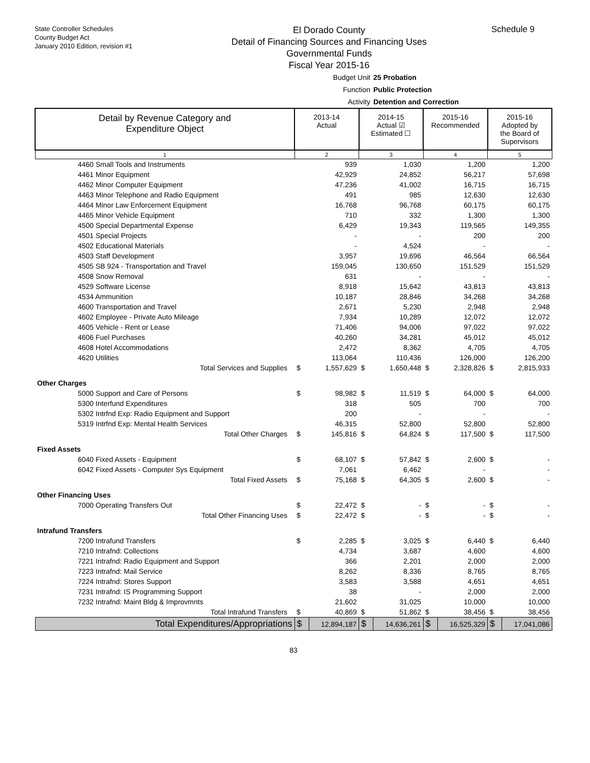State Controller Schedules
County Budget Act
January 2010 Edition, revision #1
El Dorado County
Detail of Financing Sources and Financing Uses
Governmental Funds
Fiscal Year 2015-16
Schedule 9
Budget Unit 25 Probation
Function Public Protection
Activity Detention and Correction
| Detail by Revenue Category and Expenditure Object | 2013-14 Actual | | 2014-15 Actual ☑ Estimated ☐ | | 2015-16 Recommended | | 2015-16 Adopted by the Board of Supervisors | |
| --- | --- | --- | --- | --- | --- | --- | --- | --- |
| 1 | 2 | | 3 | | 4 | | 5 | |
| 4460 Small Tools and Instruments | | 939 | | 1,030 | | 1,200 | | 1,200 |
| 4461 Minor Equipment | | 42,929 | | 24,852 | | 56,217 | | 57,698 |
| 4462 Minor Computer Equipment | | 47,236 | | 41,002 | | 16,715 | | 16,715 |
| 4463 Minor Telephone and Radio Equipment | | 491 | | 985 | | 12,630 | | 12,630 |
| 4464 Minor Law Enforcement Equipment | | 16,768 | | 96,768 | | 60,175 | | 60,175 |
| 4465 Minor Vehicle Equipment | | 710 | | 332 | | 1,300 | | 1,300 |
| 4500 Special Departmental Expense | | 6,429 | | 19,343 | | 119,565 | | 149,355 |
| 4501 Special Projects | | - | | - | | 200 | | 200 |
| 4502 Educational Materials | | - | | 4,524 | | - | | - |
| 4503 Staff Development | | 3,957 | | 19,696 | | 46,564 | | 66,564 |
| 4505 SB 924 - Transportation and Travel | | 159,045 | | 130,650 | | 151,529 | | 151,529 |
| 4508 Snow Removal | | 631 | | - | | - | | - |
| 4529 Software License | | 8,918 | | 15,642 | | 43,813 | | 43,813 |
| 4534 Ammunition | | 10,187 | | 28,846 | | 34,268 | | 34,268 |
| 4600 Transportation and Travel | | 2,671 | | 5,230 | | 2,948 | | 2,948 |
| 4602 Employee - Private Auto Mileage | | 7,934 | | 10,289 | | 12,072 | | 12,072 |
| 4605 Vehicle - Rent or Lease | | 71,406 | | 94,006 | | 97,022 | | 97,022 |
| 4606 Fuel Purchases | | 40,260 | | 34,281 | | 45,012 | | 45,012 |
| 4608 Hotel Accommodations | | 2,472 | | 8,362 | | 4,705 | | 4,705 |
| 4620 Utilities | | 113,064 | | 110,436 | | 126,000 | | 126,200 |
| Total Services and Supplies | $ | 1,557,629 | $ | 1,650,448 | $ | 2,328,826 | $ | 2,815,933 |
| Other Charges | | | | | | | | |
| 5000 Support and Care of Persons | $ | 98,982 | $ | 11,519 | $ | 64,000 | $ | 64,000 |
| 5300 Interfund Expenditures | | 318 | | 505 | | 700 | | 700 |
| 5302 Intrfnd Exp: Radio Equipment and Support | | 200 | | - | | - | | - |
| 5319 Intrfnd Exp: Mental Health Services | | 46,315 | | 52,800 | | 52,800 | | 52,800 |
| Total Other Charges | $ | 145,816 | $ | 64,824 | $ | 117,500 | $ | 117,500 |
| Fixed Assets | | | | | | | | |
| 6040 Fixed Assets - Equipment | $ | 68,107 | $ | 57,842 | $ | 2,600 | $ | - |
| 6042 Fixed Assets - Computer Sys Equipment | | 7,061 | | 6,462 | | - | | - |
| Total Fixed Assets | $ | 75,168 | $ | 64,305 | $ | 2,600 | $ | - |
| Other Financing Uses | | | | | | | | |
| 7000 Operating Transfers Out | $ | 22,472 | $ | - | $ | - | $ | - |
| Total Other Financing Uses | $ | 22,472 | $ | - | $ | - | $ | - |
| Intrafund Transfers | | | | | | | | |
| 7200 Intrafund Transfers | $ | 2,285 | $ | 3,025 | $ | 6,440 | $ | 6,440 |
| 7210 Intrafnd: Collections | | 4,734 | | 3,687 | | 4,600 | | 4,600 |
| 7221 Intrafnd: Radio Equipment and Support | | 366 | | 2,201 | | 2,000 | | 2,000 |
| 7223 Intrafnd: Mail Service | | 8,262 | | 8,336 | | 8,765 | | 8,765 |
| 7224 Intrafnd: Stores Support | | 3,583 | | 3,588 | | 4,651 | | 4,651 |
| 7231 Intrafnd: IS Programming Support | | 38 | | - | | 2,000 | | 2,000 |
| 7232 Intrafnd: Maint Bldg & Improvmnts | | 21,602 | | 31,025 | | 10,000 | | 10,000 |
| Total Intrafund Transfers | $ | 40,869 | $ | 51,862 | $ | 38,456 | $ | 38,456 |
| Total Expenditures/Appropriations | $ | 12,894,187 | $ | 14,636,261 | $ | 16,525,329 | $ | 17,041,086 |
83